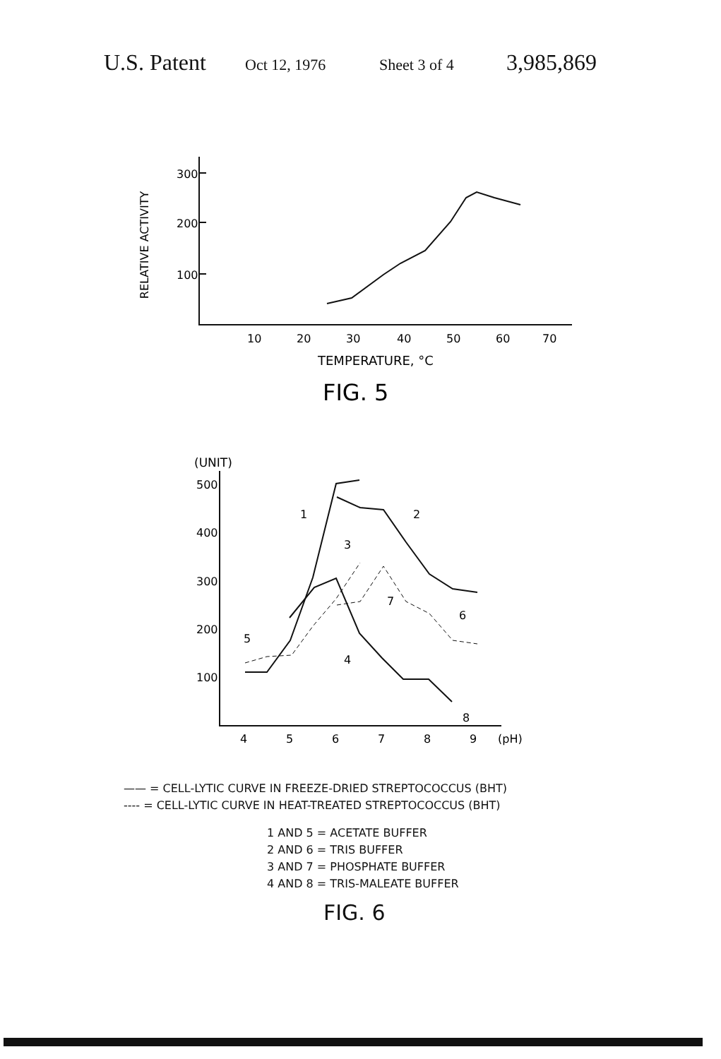U.S. Patent Oct 12, 1976 Sheet 3 of 4 3,985,869
RELATIVE ACTIVITY
300
200
100
10
20
30
40
50
60
70
TEMPERATURE, °C
FIG. 5
(UNIT)
500
400
300
200
100
4
5
6
7
8
9
(pH)
1
2
3
5
6
7
4
8
—— = CELL-LYTIC CURVE IN FREEZE-DRIED STREPTOCOCCUS (BHT)
---- = CELL-LYTIC CURVE IN HEAT-TREATED STREPTOCOCCUS (BHT)
1 AND 5 = ACETATE BUFFER
2 AND 6 = TRIS BUFFER
3 AND 7 = PHOSPHATE BUFFER
4 AND 8 = TRIS-MALEATE BUFFER
FIG. 6